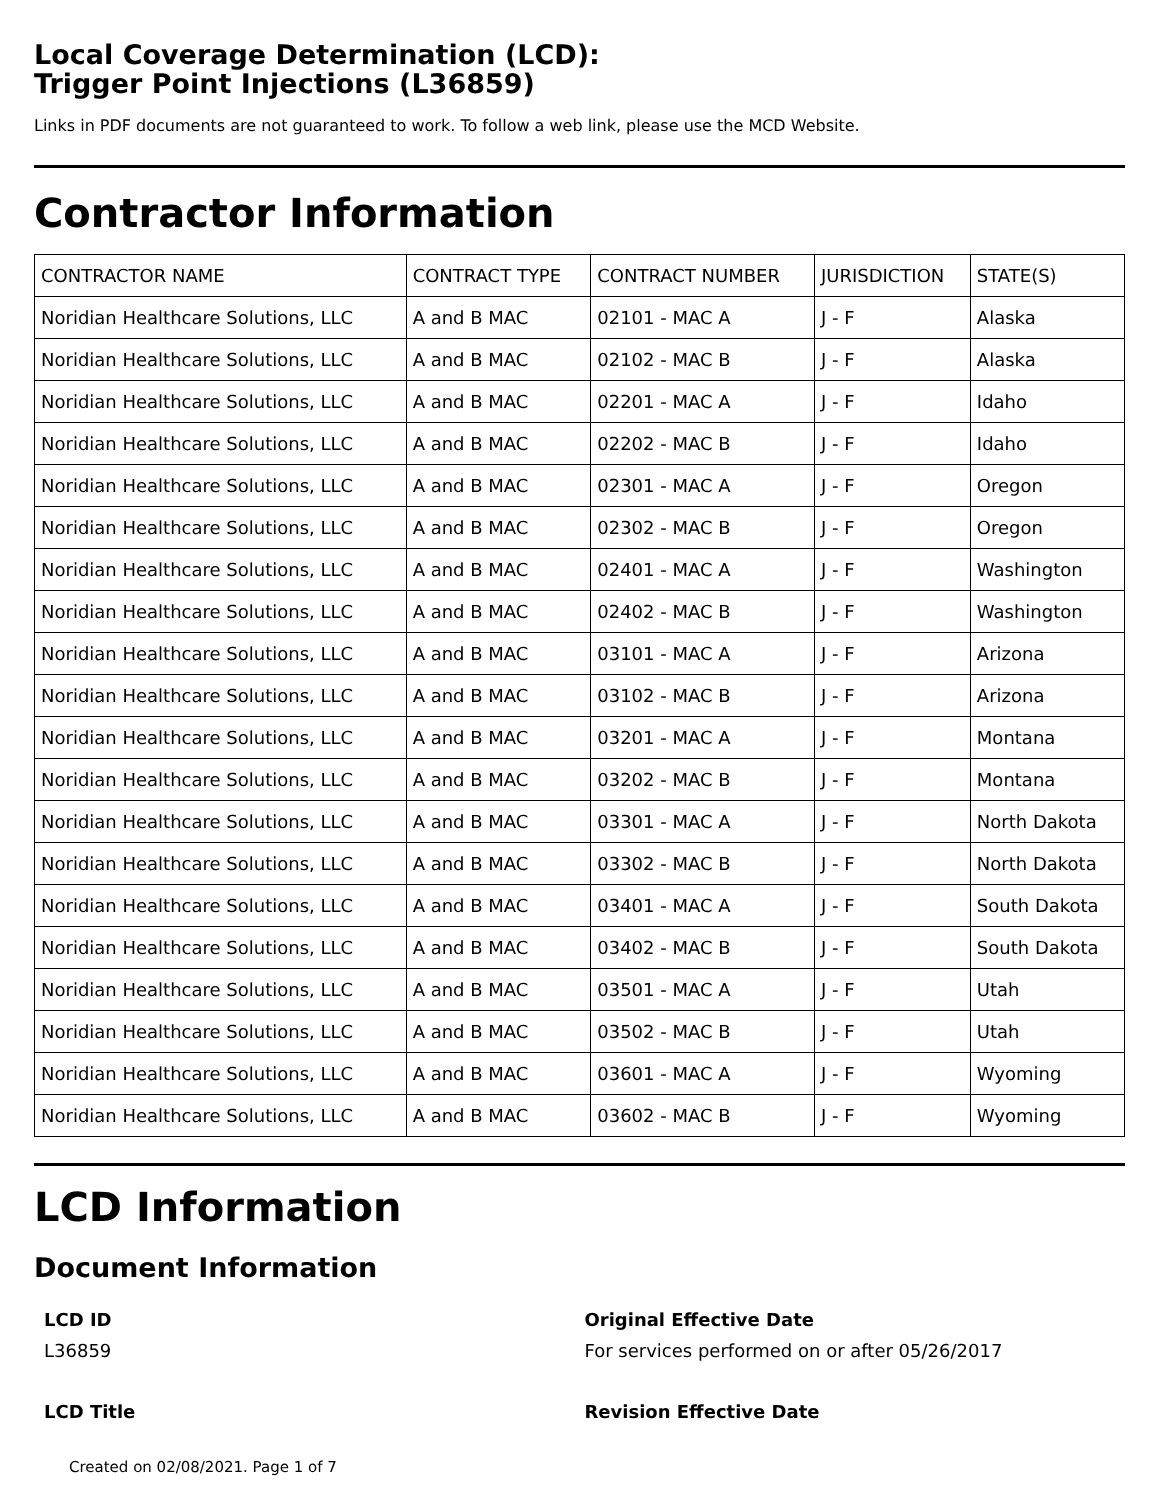Local Coverage Determination (LCD):
Trigger Point Injections (L36859)
Links in PDF documents are not guaranteed to work. To follow a web link, please use the MCD Website.
Contractor Information
| CONTRACTOR NAME | CONTRACT TYPE | CONTRACT NUMBER | JURISDICTION | STATE(S) |
| --- | --- | --- | --- | --- |
| Noridian Healthcare Solutions, LLC | A and B MAC | 02101 - MAC A | J - F | Alaska |
| Noridian Healthcare Solutions, LLC | A and B MAC | 02102 - MAC B | J - F | Alaska |
| Noridian Healthcare Solutions, LLC | A and B MAC | 02201 - MAC A | J - F | Idaho |
| Noridian Healthcare Solutions, LLC | A and B MAC | 02202 - MAC B | J - F | Idaho |
| Noridian Healthcare Solutions, LLC | A and B MAC | 02301 - MAC A | J - F | Oregon |
| Noridian Healthcare Solutions, LLC | A and B MAC | 02302 - MAC B | J - F | Oregon |
| Noridian Healthcare Solutions, LLC | A and B MAC | 02401 - MAC A | J - F | Washington |
| Noridian Healthcare Solutions, LLC | A and B MAC | 02402 - MAC B | J - F | Washington |
| Noridian Healthcare Solutions, LLC | A and B MAC | 03101 - MAC A | J - F | Arizona |
| Noridian Healthcare Solutions, LLC | A and B MAC | 03102 - MAC B | J - F | Arizona |
| Noridian Healthcare Solutions, LLC | A and B MAC | 03201 - MAC A | J - F | Montana |
| Noridian Healthcare Solutions, LLC | A and B MAC | 03202 - MAC B | J - F | Montana |
| Noridian Healthcare Solutions, LLC | A and B MAC | 03301 - MAC A | J - F | North Dakota |
| Noridian Healthcare Solutions, LLC | A and B MAC | 03302 - MAC B | J - F | North Dakota |
| Noridian Healthcare Solutions, LLC | A and B MAC | 03401 - MAC A | J - F | South Dakota |
| Noridian Healthcare Solutions, LLC | A and B MAC | 03402 - MAC B | J - F | South Dakota |
| Noridian Healthcare Solutions, LLC | A and B MAC | 03501 - MAC A | J - F | Utah |
| Noridian Healthcare Solutions, LLC | A and B MAC | 03502 - MAC B | J - F | Utah |
| Noridian Healthcare Solutions, LLC | A and B MAC | 03601 - MAC A | J - F | Wyoming |
| Noridian Healthcare Solutions, LLC | A and B MAC | 03602 - MAC B | J - F | Wyoming |
LCD Information
Document Information
LCD ID
L36859
Original Effective Date
For services performed on or after 05/26/2017
LCD Title Revision Effective Date
Created on 02/08/2021. Page 1 of 7